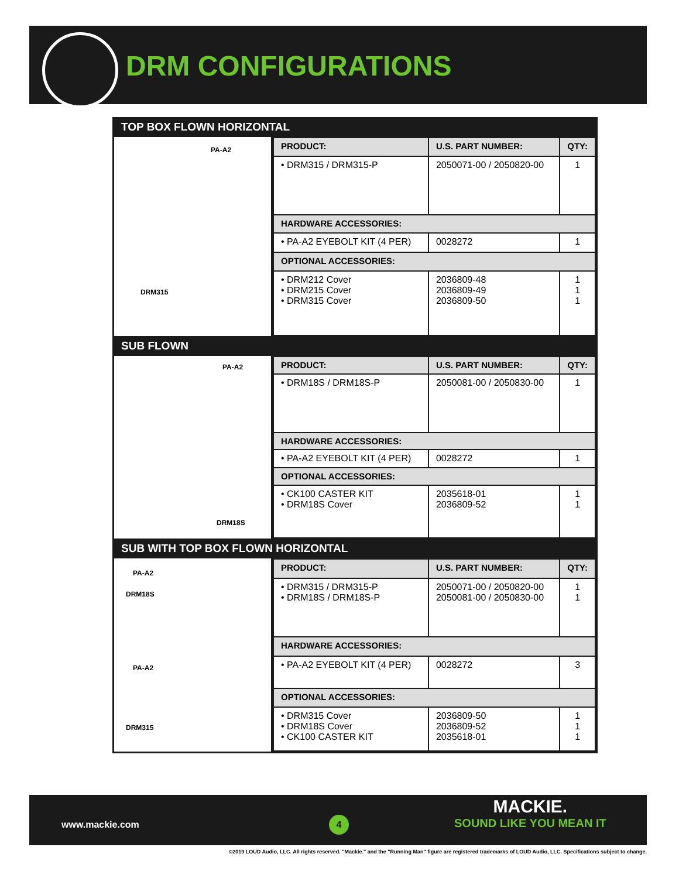DRM CONFIGURATIONS
TOP BOX FLOWN HORIZONTAL
PA-A2
DRM315
| PRODUCT: | U.S. PART NUMBER: | QTY: |
| --- | --- | --- |
| • DRM315 / DRM315-P | 2050071-00 / 2050820-00 | 1 |
| HARDWARE ACCESSORIES: | | |
| • PA-A2 EYEBOLT KIT (4 PER) | 0028272 | 1 |
| OPTIONAL ACCESSORIES: | | |
| • DRM212 Cover • DRM215 Cover • DRM315 Cover | 2036809-48 2036809-49 2036809-50 | 1 1 1 |
SUB FLOWN
PA-A2
DRM18S
| PRODUCT: | U.S. PART NUMBER: | QTY: |
| --- | --- | --- |
| • DRM18S / DRM18S-P | 2050081-00 / 2050830-00 | 1 |
| HARDWARE ACCESSORIES: | | |
| • PA-A2 EYEBOLT KIT (4 PER) | 0028272 | 1 |
| OPTIONAL ACCESSORIES: | | |
| • CK100 CASTER KIT • DRM18S Cover | 2035618-01 2036809-52 | 1 1 |
SUB WITH TOP BOX FLOWN HORIZONTAL
PA-A2
DRM18S
PA-A2
DRM315
| PRODUCT: | U.S. PART NUMBER: | QTY: |
| --- | --- | --- |
| • DRM315 / DRM315-P • DRM18S / DRM18S-P | 2050071-00 / 2050820-00 2050081-00 / 2050830-00 | 1 1 |
| HARDWARE ACCESSORIES: | | |
| • PA-A2 EYEBOLT KIT (4 PER) | 0028272 | 3 |
| OPTIONAL ACCESSORIES: | | |
| • DRM315 Cover • DRM18S Cover • CK100 CASTER KIT | 2036809-50 2036809-52 2035618-01 | 1 1 1 |
www.mackie.com
4
MACKIE.
SOUND LIKE YOU MEAN IT
©2019 LOUD Audio, LLC. All rights reserved. "Mackie." and the "Running Man" figure are registered trademarks of LOUD Audio, LLC. Specifications subject to change.